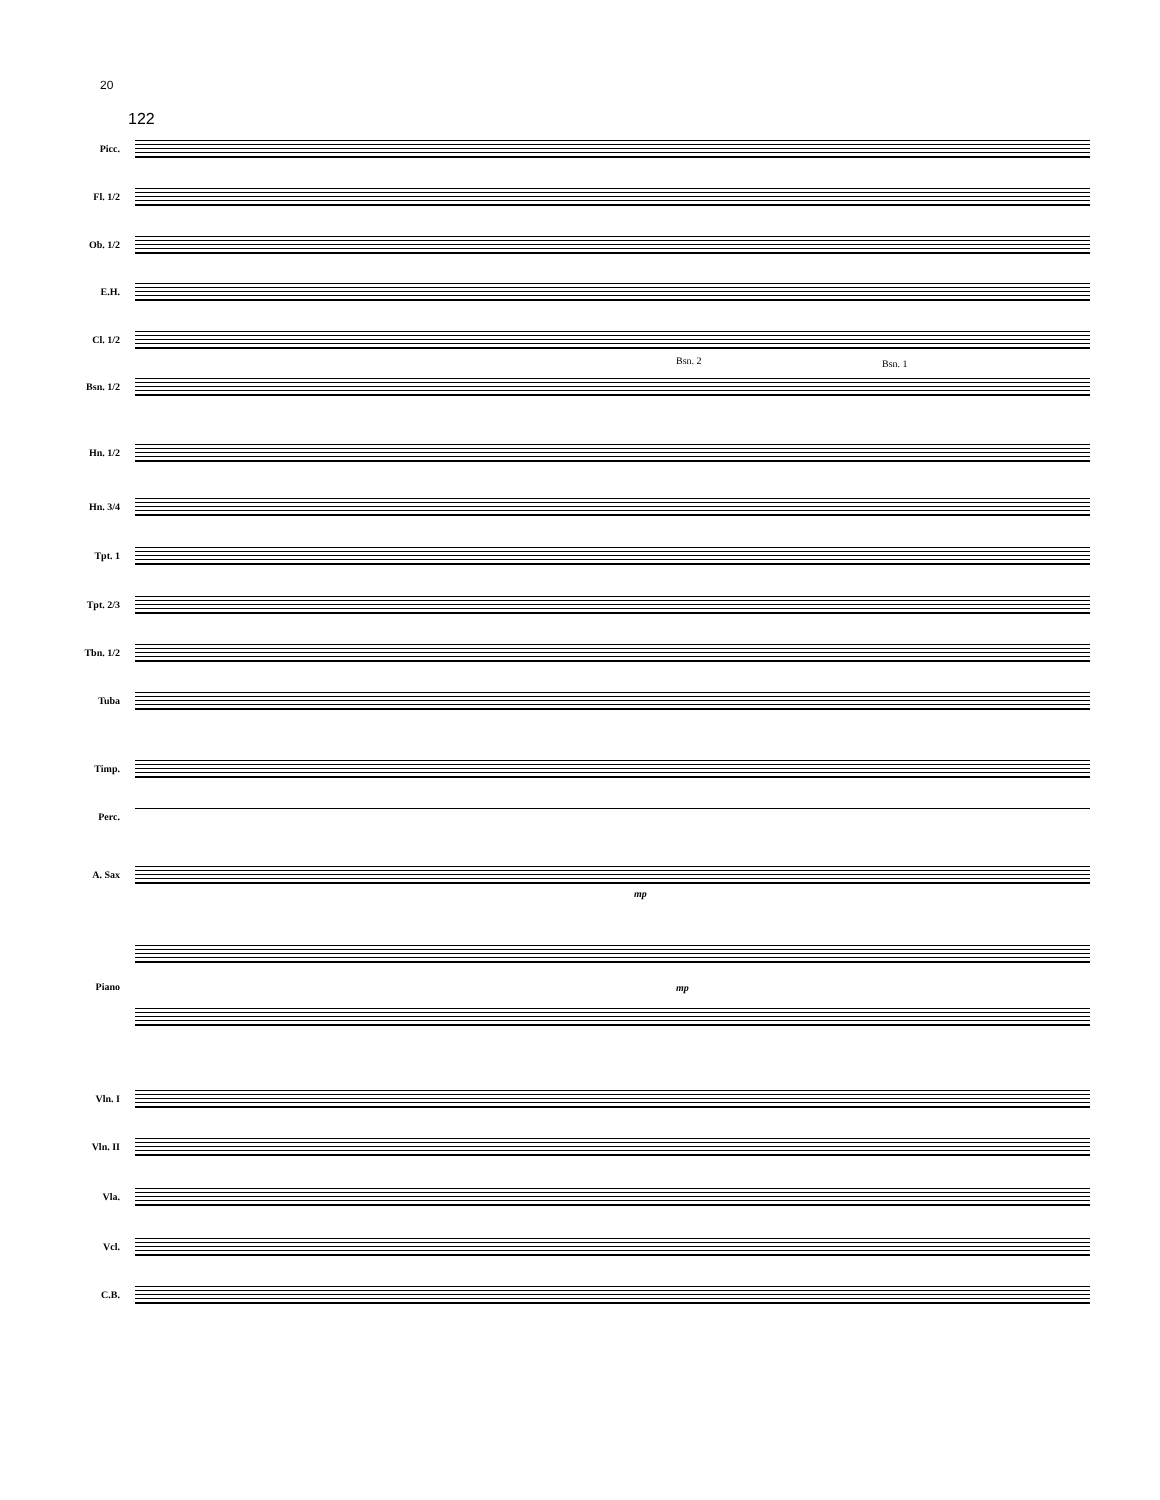20
122
Picc.
Fl. 1/2
Ob. 1/2
E.H.
Cl. 1/2
Bsn. 2 Bsn. 1
Bsn. 1/2
Hn. 1/2
Hn. 3/4
Tpt. 1
Tpt. 2/3
Tbn. 1/2
Tuba
Timp.
Perc.
A. Sax
mp
Piano mp
Vln. I
Vln. II
Vla.
Vcl.
C.B.